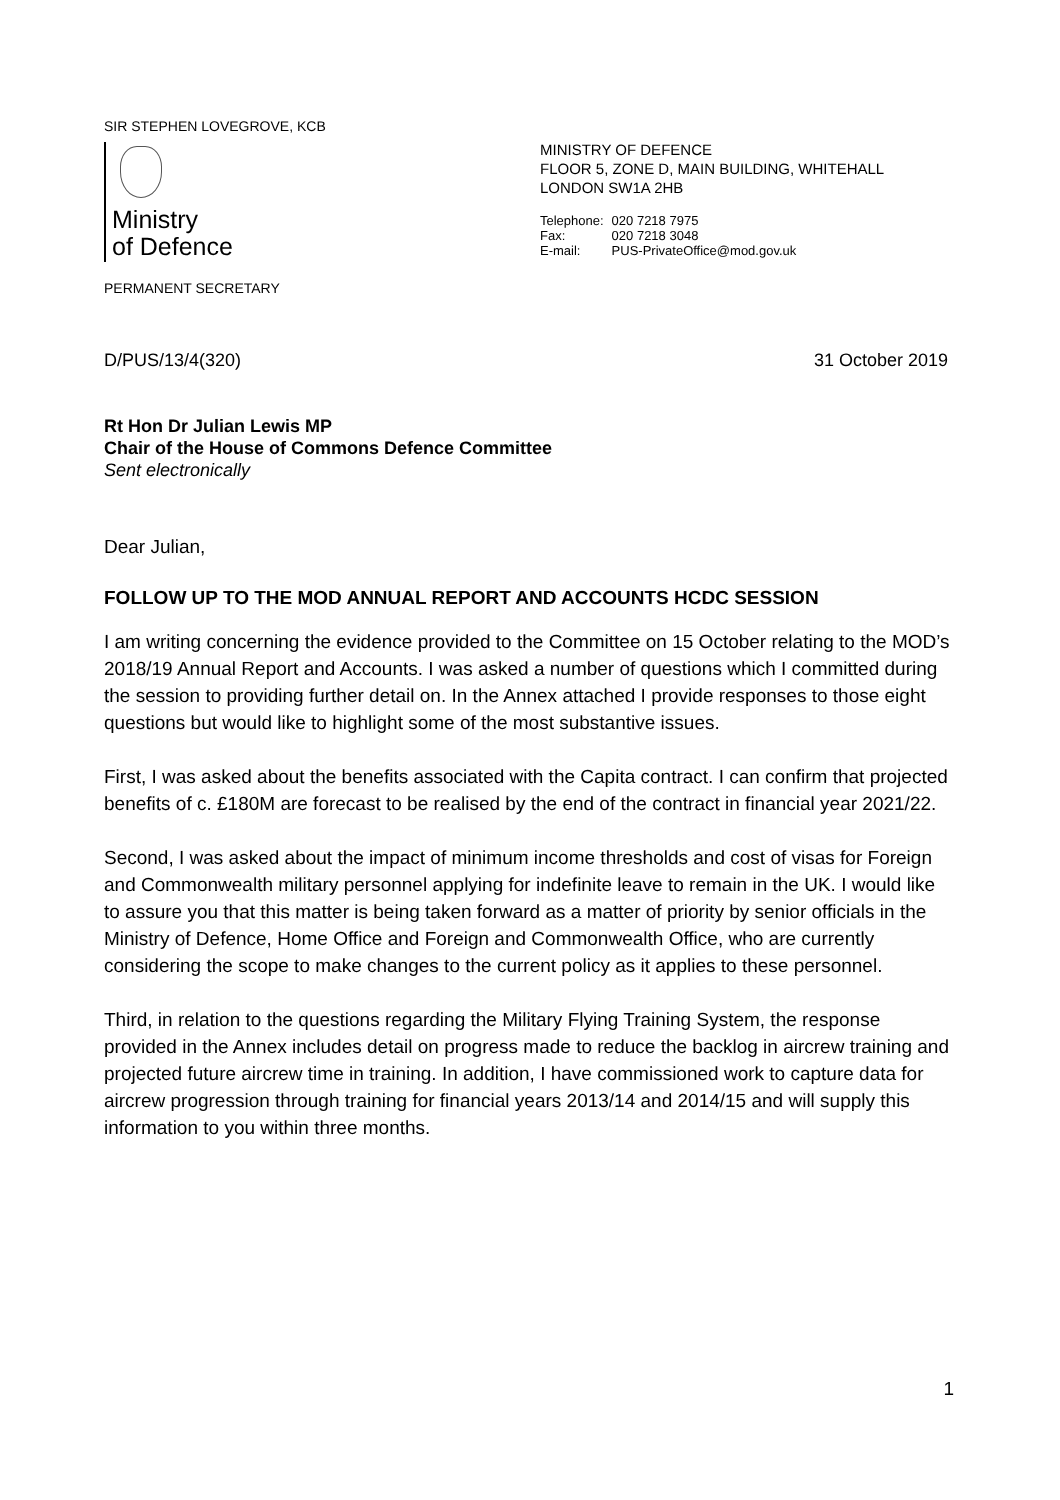SIR STEPHEN LOVEGROVE, KCB
Ministry
of Defence
PERMANENT SECRETARY
MINISTRY OF DEFENCE
FLOOR 5, ZONE D, MAIN BUILDING, WHITEHALL
LONDON SW1A 2HB
Telephone: 020 7218 7975
Fax: 020 7218 3048
E-mail: PUS-PrivateOffice@mod.gov.uk
D/PUS/13/4(320) 31 October 2019
Rt Hon Dr Julian Lewis MP
Chair of the House of Commons Defence Committee
Sent electronically
Dear Julian,
FOLLOW UP TO THE MOD ANNUAL REPORT AND ACCOUNTS HCDC SESSION
I am writing concerning the evidence provided to the Committee on 15 October relating to the MOD’s 2018/19 Annual Report and Accounts. I was asked a number of questions which I committed during the session to providing further detail on. In the Annex attached I provide responses to those eight questions but would like to highlight some of the most substantive issues.
First, I was asked about the benefits associated with the Capita contract. I can confirm that projected benefits of c. £180M are forecast to be realised by the end of the contract in financial year 2021/22.
Second, I was asked about the impact of minimum income thresholds and cost of visas for Foreign and Commonwealth military personnel applying for indefinite leave to remain in the UK. I would like to assure you that this matter is being taken forward as a matter of priority by senior officials in the Ministry of Defence, Home Office and Foreign and Commonwealth Office, who are currently considering the scope to make changes to the current policy as it applies to these personnel.
Third, in relation to the questions regarding the Military Flying Training System, the response provided in the Annex includes detail on progress made to reduce the backlog in aircrew training and projected future aircrew time in training. In addition, I have commissioned work to capture data for aircrew progression through training for financial years 2013/14 and 2014/15 and will supply this information to you within three months.
1